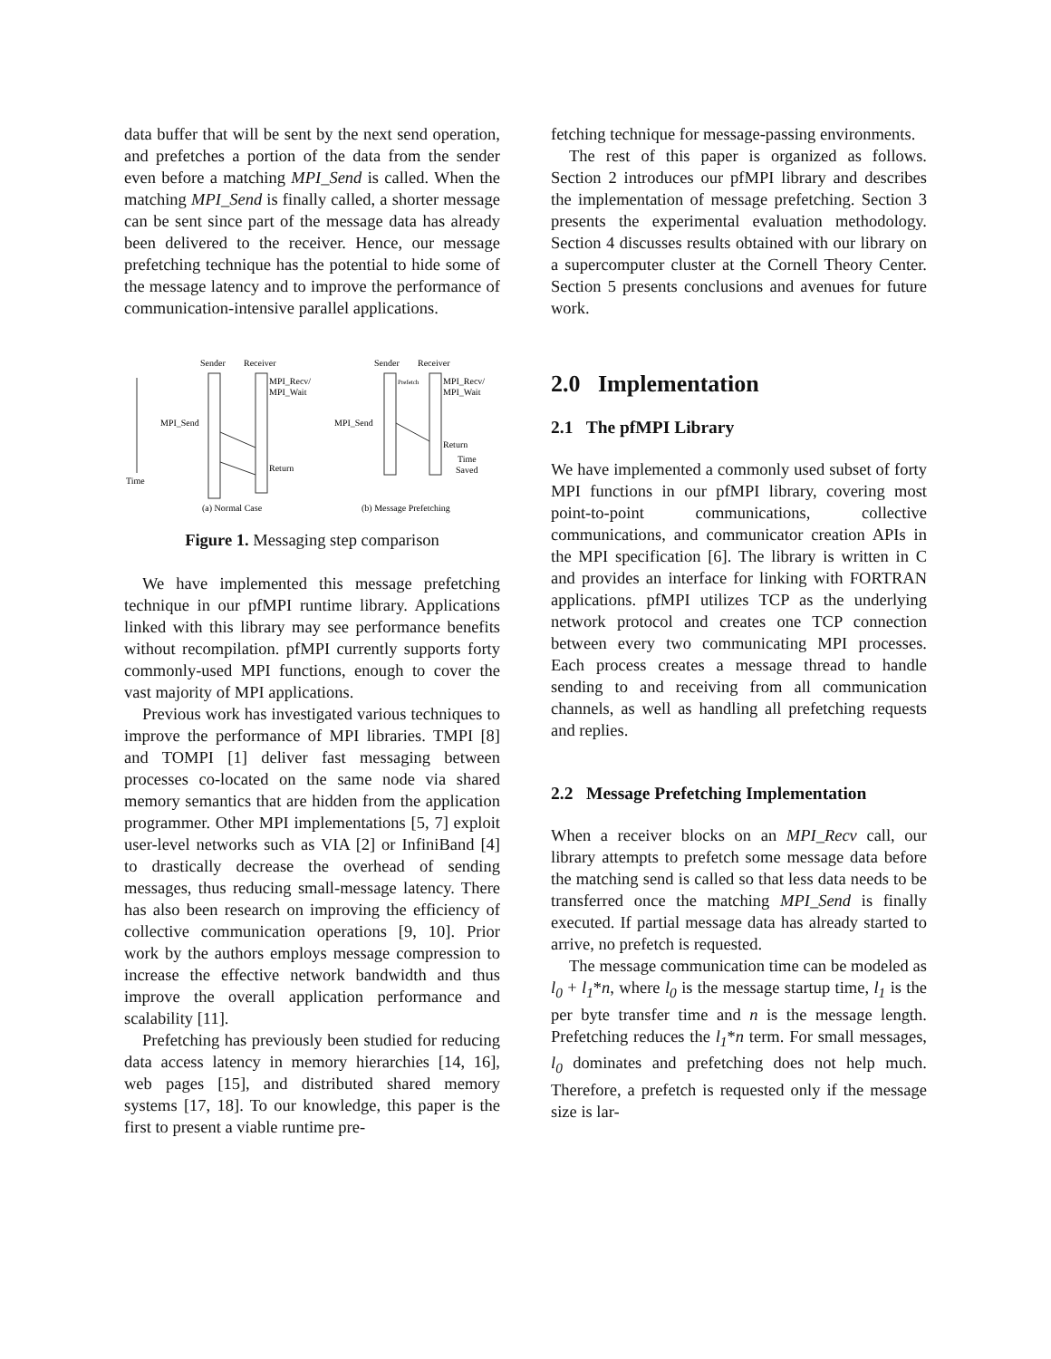data buffer that will be sent by the next send operation, and prefetches a portion of the data from the sender even before a matching MPI_Send is called. When the matching MPI_Send is finally called, a shorter message can be sent since part of the message data has already been delivered to the receiver. Hence, our message prefetching technique has the potential to hide some of the message latency and to improve the performance of communication-intensive parallel applications.
Sender
Receiver
Sender
Receiver
Time
MPI_Recv/
MPI_Wait
MPI_Send
MPI_Send
Return
Return
MPI_Recv/
MPI_Wait
Time
Saved
Prefetch
(a) Normal Case
(b) Message Prefetching
Figure 1. Messaging step comparison
We have implemented this message prefetching technique in our pfMPI runtime library. Applications linked with this library may see performance benefits without recompilation. pfMPI currently supports forty commonly-used MPI functions, enough to cover the vast majority of MPI applications.
Previous work has investigated various techniques to improve the performance of MPI libraries. TMPI [8] and TOMPI [1] deliver fast messaging between processes co-located on the same node via shared memory semantics that are hidden from the application programmer. Other MPI implementations [5, 7] exploit user-level networks such as VIA [2] or InfiniBand [4] to drastically decrease the overhead of sending messages, thus reducing small-message latency. There has also been research on improving the efficiency of collective communication operations [9, 10]. Prior work by the authors employs message compression to increase the effective network bandwidth and thus improve the overall application performance and scalability [11].
Prefetching has previously been studied for reducing data access latency in memory hierarchies [14, 16], web pages [15], and distributed shared memory systems [17, 18]. To our knowledge, this paper is the first to present a viable runtime pre-
fetching technique for message-passing environments.
The rest of this paper is organized as follows. Section 2 introduces our pfMPI library and describes the implementation of message prefetching. Section 3 presents the experimental evaluation methodology. Section 4 discusses results obtained with our library on a supercomputer cluster at the Cornell Theory Center. Section 5 presents conclusions and avenues for future work.
2.0 Implementation
2.1 The pfMPI Library
We have implemented a commonly used subset of forty MPI functions in our pfMPI library, covering most point-to-point communications, collective communications, and communicator creation APIs in the MPI specification [6]. The library is written in C and provides an interface for linking with FORTRAN applications. pfMPI utilizes TCP as the underlying network protocol and creates one TCP connection between every two communicating MPI processes. Each process creates a message thread to handle sending to and receiving from all communication channels, as well as handling all prefetching requests and replies.
2.2 Message Prefetching Implementation
When a receiver blocks on an MPI_Recv call, our library attempts to prefetch some message data before the matching send is called so that less data needs to be transferred once the matching MPI_Send is finally executed. If partial message data has already started to arrive, no prefetch is requested.
The message communication time can be modeled as l<sub>0</sub> + l<sub>1</sub>*n, where l<sub>0</sub> is the message startup time, l<sub>1</sub> is the per byte transfer time and n is the message length. Prefetching reduces the l<sub>1</sub>*n term. For small messages, l<sub>0</sub> dominates and prefetching does not help much. Therefore, a prefetch is requested only if the message size is lar-